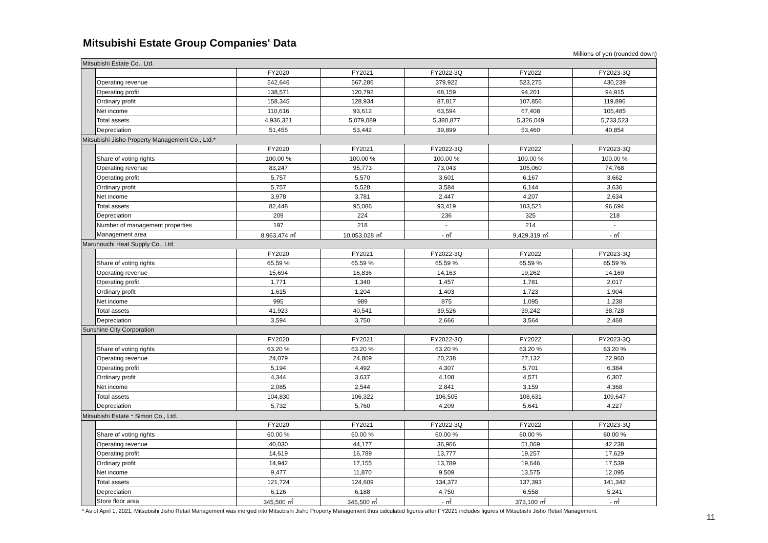Mitsubishi Estate Group Companies' Data
Millions of yen (rounded down)
| Mitsubishi Estate Co., Ltd. | | | | | | |
| | | FY2020 | FY2021 | FY2022-3Q | FY2022 | FY2023-3Q |
| | Operating revenue | 542,646 | 567,286 | 379,922 | 523,275 | 430,239 |
| | Operating profit | 138,571 | 120,792 | 68,159 | 94,201 | 94,915 |
| | Ordinary profit | 158,345 | 128,934 | 87,817 | 107,856 | 119,896 |
| | Net income | 110,616 | 93,612 | 63,594 | 67,408 | 105,485 |
| | Total assets | 4,936,321 | 5,079,089 | 5,380,877 | 5,326,049 | 5,733,523 |
| | Depreciation | 51,455 | 53,442 | 39,899 | 53,460 | 40,854 |
| Mitsubishi Jisho Property Management Co., Ltd.* | | | | | | |
| | | FY2020 | FY2021 | FY2022-3Q | FY2022 | FY2023-3Q |
| | Share of voting rights | 100.00 % | 100.00 % | 100.00 % | 100.00 % | 100.00 % |
| | Operating revenue | 83,247 | 95,773 | 73,043 | 105,060 | 74,768 |
| | Operating profit | 5,757 | 5,570 | 3,601 | 6,167 | 3,662 |
| | Ordinary profit | 5,757 | 5,528 | 3,584 | 6,144 | 3,636 |
| | Net income | 3,978 | 3,781 | 2,447 | 4,207 | 2,634 |
| | Total assets | 82,448 | 95,086 | 93,419 | 103,521 | 96,694 |
| | Depreciation | 209 | 224 | 236 | 325 | 218 |
| | Number of management properties | 197 | 218 | - | 214 | - |
| | Management area | 8,963,474 ㎡ | 10,053,028 ㎡ | - ㎡ | 9,429,319 ㎡ | - ㎡ |
| Marunouchi Heat Supply Co., Ltd. | | | | | | |
| | | FY2020 | FY2021 | FY2022-3Q | FY2022 | FY2023-3Q |
| | Share of voting rights | 65.59 % | 65.59 % | 65.59 % | 65.59 % | 65.59 % |
| | Operating revenue | 15,694 | 16,836 | 14,163 | 19,262 | 14,169 |
| | Operating profit | 1,771 | 1,340 | 1,457 | 1,781 | 2,017 |
| | Ordinary profit | 1,615 | 1,204 | 1,403 | 1,723 | 1,904 |
| | Net income | 995 | 989 | 875 | 1,095 | 1,238 |
| | Total assets | 41,923 | 40,541 | 39,526 | 39,242 | 38,728 |
| | Depreciation | 3,594 | 3,750 | 2,666 | 3,564 | 2,468 |
| Sunshine City Corporation | | | | | | |
| | | FY2020 | FY2021 | FY2022-3Q | FY2022 | FY2023-3Q |
| | Share of voting rights | 63.20 % | 63.20 % | 63.20 % | 63.20 % | 63.20 % |
| | Operating revenue | 24,079 | 24,809 | 20,238 | 27,132 | 22,960 |
| | Operating profit | 5,194 | 4,492 | 4,307 | 5,701 | 6,384 |
| | Ordinary profit | 4,344 | 3,637 | 4,108 | 4,571 | 6,307 |
| | Net income | 2,085 | 2,544 | 2,841 | 3,159 | 4,368 |
| | Total assets | 104,830 | 106,322 | 106,505 | 108,631 | 109,647 |
| | Depreciation | 5,732 | 5,760 | 4,209 | 5,641 | 4,227 |
| Mitsubishi Estate・Simon Co., Ltd. | | | | | | |
| | | FY2020 | FY2021 | FY2022-3Q | FY2022 | FY2023-3Q |
| | Share of voting rights | 60.00 % | 60.00 % | 60.00 % | 60.00 % | 60.00 % |
| | Operating revenue | 40,030 | 44,177 | 36,966 | 51,069 | 42,238 |
| | Operating profit | 14,619 | 16,789 | 13,777 | 19,257 | 17,629 |
| | Ordinary profit | 14,942 | 17,155 | 13,789 | 19,646 | 17,539 |
| | Net income | 9,477 | 11,870 | 9,509 | 13,575 | 12,095 |
| | Total assets | 121,724 | 124,609 | 134,372 | 137,393 | 141,342 |
| | Depreciation | 6,126 | 6,188 | 4,750 | 6,558 | 5,241 |
| | Store floor area | 345,500 ㎡ | 345,500 ㎡ | - ㎡ | 373,100 ㎡ | - ㎡ |
* As of April 1, 2021, Mitsubishi Jisho Retail Management was merged into Mitsubishi Jisho Property Management thus calculated figures after FY2021 includes figures of Mitsubishi Jisho Retail Management.
11